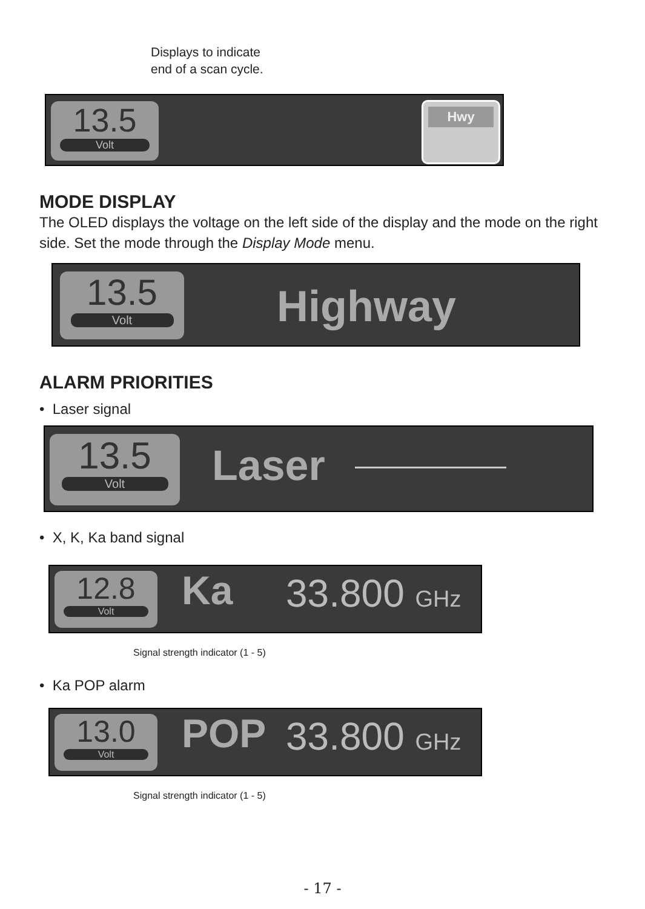Displays to indicate
end of a scan cycle.
13.5
Volt
Hwy
MODE DISPLAY
The OLED displays the voltage on the left side of the display and the mode on the right side. Set the mode through the Display Mode menu.
13.5
Volt
Highway
ALARM PRIORITIES
• Laser signal
13.5
Volt
Laser
• X, K, Ka band signal
12.8
Volt
Ka 33.800 GHz
Signal strength indicator (1 - 5)
• Ka POP alarm
13.0
Volt
POP 33.800 GHz
Signal strength indicator (1 - 5)
- 17 -